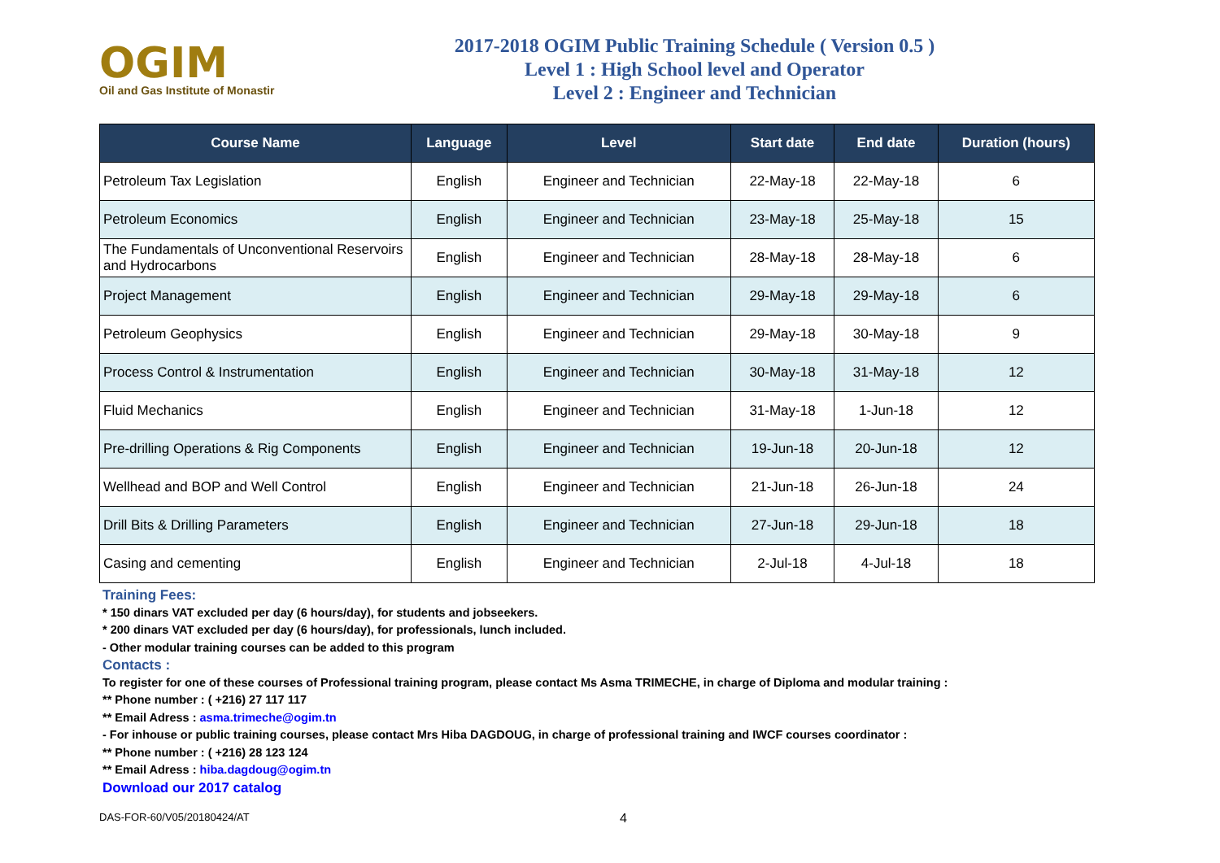OGIM
Oil and Gas Institute of Monastir
2017-2018 OGIM Public Training Schedule ( Version 0.5 )
Level 1 : High School level and Operator
Level 2 : Engineer and Technician
| Course Name | Language | Level | Start date | End date | Duration (hours) |
| --- | --- | --- | --- | --- | --- |
| Petroleum Tax Legislation | English | Engineer and Technician | 22-May-18 | 22-May-18 | 6 |
| Petroleum Economics | English | Engineer and Technician | 23-May-18 | 25-May-18 | 15 |
| The Fundamentals of Unconventional Reservoirs and Hydrocarbons | English | Engineer and Technician | 28-May-18 | 28-May-18 | 6 |
| Project Management | English | Engineer and Technician | 29-May-18 | 29-May-18 | 6 |
| Petroleum Geophysics | English | Engineer and Technician | 29-May-18 | 30-May-18 | 9 |
| Process Control & Instrumentation | English | Engineer and Technician | 30-May-18 | 31-May-18 | 12 |
| Fluid Mechanics | English | Engineer and Technician | 31-May-18 | 1-Jun-18 | 12 |
| Pre-drilling Operations & Rig Components | English | Engineer and Technician | 19-Jun-18 | 20-Jun-18 | 12 |
| Wellhead and BOP and Well Control | English | Engineer and Technician | 21-Jun-18 | 26-Jun-18 | 24 |
| Drill Bits & Drilling Parameters | English | Engineer and Technician | 27-Jun-18 | 29-Jun-18 | 18 |
| Casing and cementing | English | Engineer and Technician | 2-Jul-18 | 4-Jul-18 | 18 |
Training Fees:
* 150 dinars VAT excluded per day (6 hours/day), for students and jobseekers.
* 200 dinars VAT excluded per day (6 hours/day), for professionals, lunch included.
- Other modular training courses can be added to this program
Contacts :
To register for one of these courses of Professional training program, please contact Ms Asma TRIMECHE, in charge of Diploma and modular training :
** Phone number : ( +216) 27 117 117
** Email Adress : asma.trimeche@ogim.tn
- For inhouse or public training courses, please contact Mrs Hiba DAGDOUG, in charge of professional training and IWCF courses coordinator :
** Phone number : ( +216) 28 123 124
** Email Adress : hiba.dagdoug@ogim.tn
Download our 2017 catalog
DAS-FOR-60/V05/20180424/AT 4